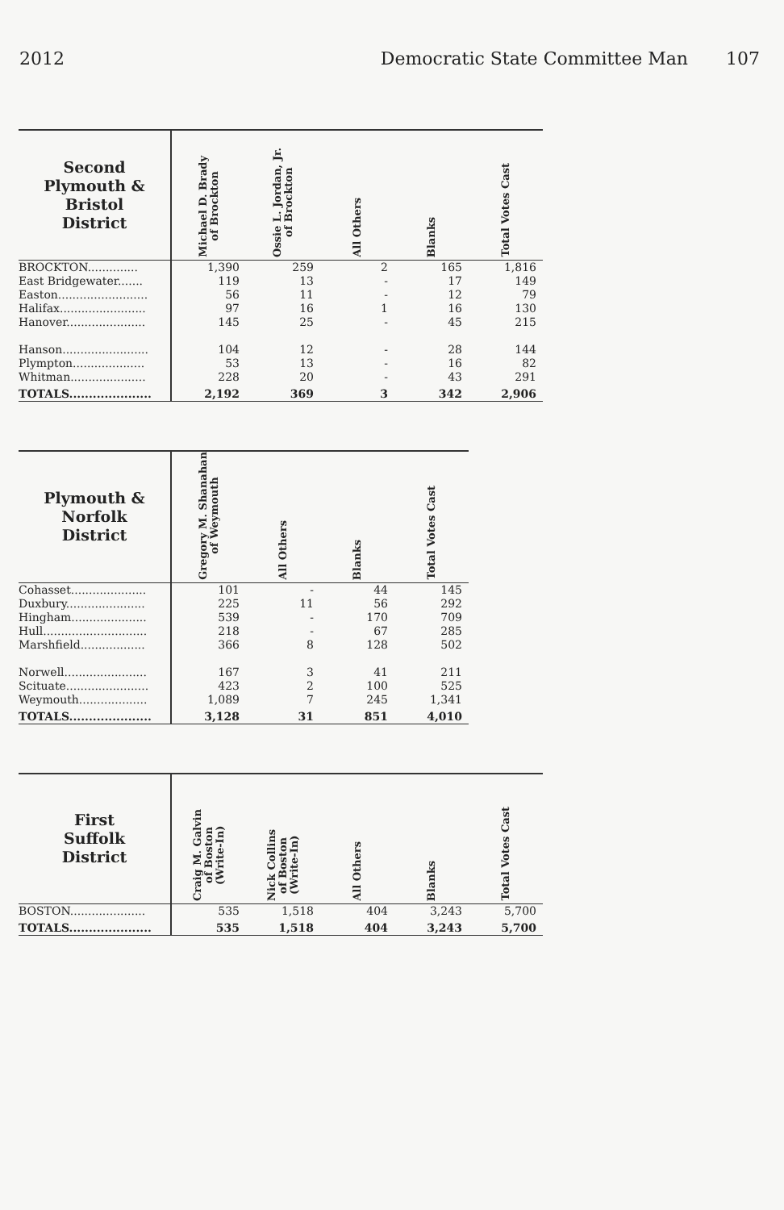2012 Democratic State Committee Man 107
| Second Plymouth & Bristol District | Michael D. Brady of Brockton | Ossie L. Jordan, Jr. of Brockton | All Others | Blanks | Total Votes Cast |
| --- | --- | --- | --- | --- | --- |
| BROCKTON.............. | 1,390 | 259 | 2 | 165 | 1,816 |
| East Bridgewater....... | 119 | 13 | - | 17 | 149 |
| Easton......................... | 56 | 11 | - | 12 | 79 |
| Halifax........................ | 97 | 16 | 1 | 16 | 130 |
| Hanover...................... | 145 | 25 | - | 45 | 215 |
| Hanson........................ | 104 | 12 | - | 28 | 144 |
| Plympton.................... | 53 | 13 | - | 16 | 82 |
| Whitman..................... | 228 | 20 | - | 43 | 291 |
| TOTALS..................... | 2,192 | 369 | 3 | 342 | 2,906 |
| Plymouth & Norfolk District | Gregory M. Shanahan of Weymouth | All Others | Blanks | Total Votes Cast |
| --- | --- | --- | --- | --- |
| Cohasset..................... | 101 | - | 44 | 145 |
| Duxbury...................... | 225 | 11 | 56 | 292 |
| Hingham..................... | 539 | - | 170 | 709 |
| Hull............................. | 218 | - | 67 | 285 |
| Marshfield.................. | 366 | 8 | 128 | 502 |
| Norwell....................... | 167 | 3 | 41 | 211 |
| Scituate....................... | 423 | 2 | 100 | 525 |
| Weymouth................... | 1,089 | 7 | 245 | 1,341 |
| TOTALS..................... | 3,128 | 31 | 851 | 4,010 |
| First Suffolk District | Craig M. Galvin of Boston (Write-In) | Nick Collins of Boston (Write-In) | All Others | Blanks | Total Votes Cast |
| --- | --- | --- | --- | --- | --- |
| BOSTON..................... | 535 | 1,518 | 404 | 3,243 | 5,700 |
| TOTALS..................... | 535 | 1,518 | 404 | 3,243 | 5,700 |